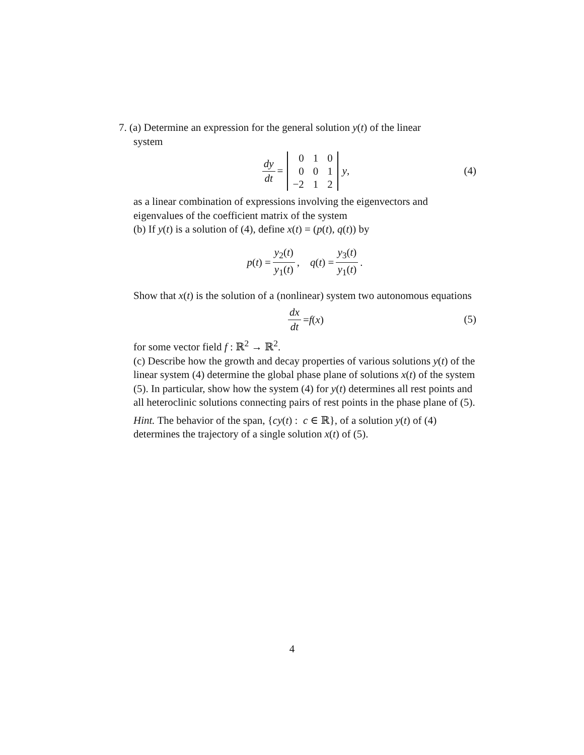7. (a) Determine an expression for the general solution y(t) of the linear
system
dy dt =
| 0 | 1 | 0 |
| 0 | 0 | 1 |
| −2 | 1 | 2 |
y, (4)
as a linear combination of expressions involving the eigenvectors and eigenvalues of the coefficient matrix of the system
(b) If y(t) is a solution of (4), define x(t) = (p(t), q(t)) by
p (t) = y<sub>2</sub>(t) y<sub>1</sub>(t), q (t) = y<sub>3</sub>(t) y<sub>1</sub>(t).
Show that x(t) is the solution of a (nonlinear) system two autonomous equations
dx dt = f (x) (5)
for some vector field f : ℝ<sup>2</sup> → ℝ<sup>2</sup>.
(c) Describe how the growth and decay properties of various solutions y(t) of the linear system (4) determine the global phase plane of solutions x(t) of the system (5). In particular, show how the system (4) for y(t) determines all rest points and all heteroclinic solutions connecting pairs of rest points in the phase plane of (5).
Hint. The behavior of the span, {cy(t) : c ∈ ℝ}, of a solution y(t) of (4) determines the trajectory of a single solution x(t) of (5).
4